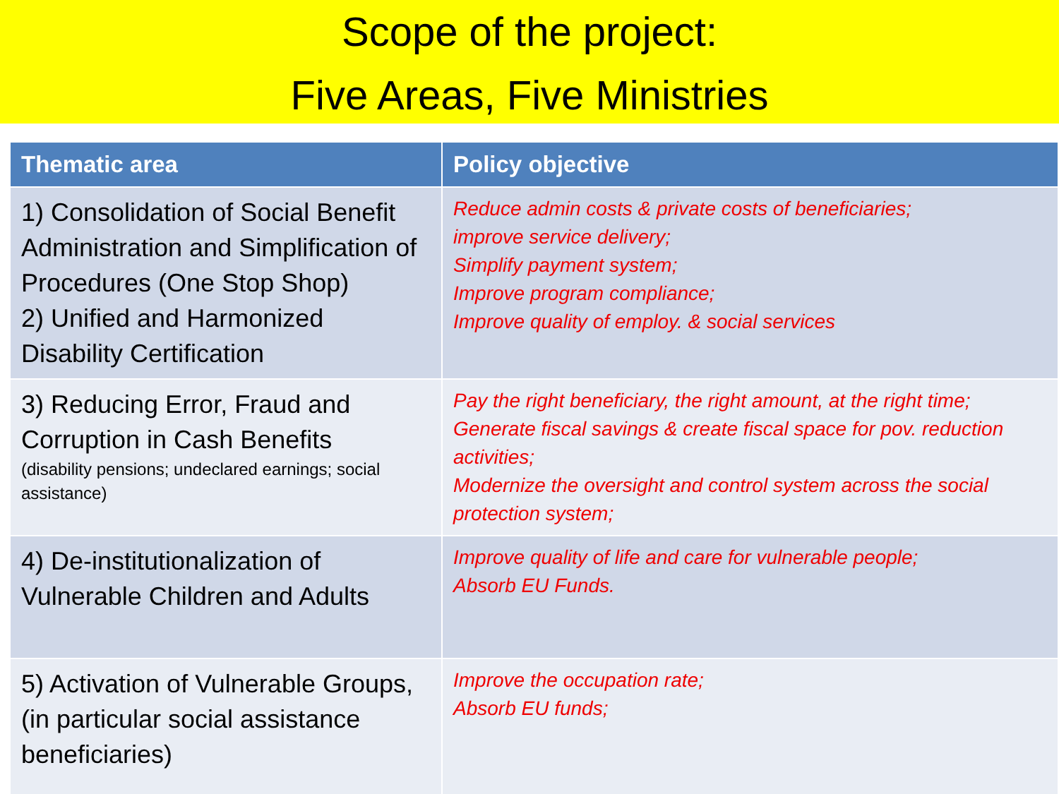Scope of the project:
Five Areas, Five Ministries
| Thematic area | Policy objective |
| --- | --- |
| 1) Consolidation of Social Benefit Administration and Simplification of Procedures (One Stop Shop) 2) Unified and Harmonized Disability Certification | Reduce admin costs & private costs of beneficiaries; improve service delivery; Simplify payment system; Improve program compliance; Improve quality of employ. & social services |
| 3) Reducing Error, Fraud and Corruption in Cash Benefits (disability pensions; undeclared earnings; social assistance) | Pay the right beneficiary, the right amount, at the right time; Generate fiscal savings & create fiscal space for pov. reduction activities; Modernize the oversight and control system across the social protection system; |
| 4) De-institutionalization of Vulnerable Children and Adults | Improve quality of life and care for vulnerable people; Absorb EU Funds. |
| 5) Activation of Vulnerable Groups, (in particular social assistance beneficiaries) | Improve the occupation rate; Absorb EU funds; |